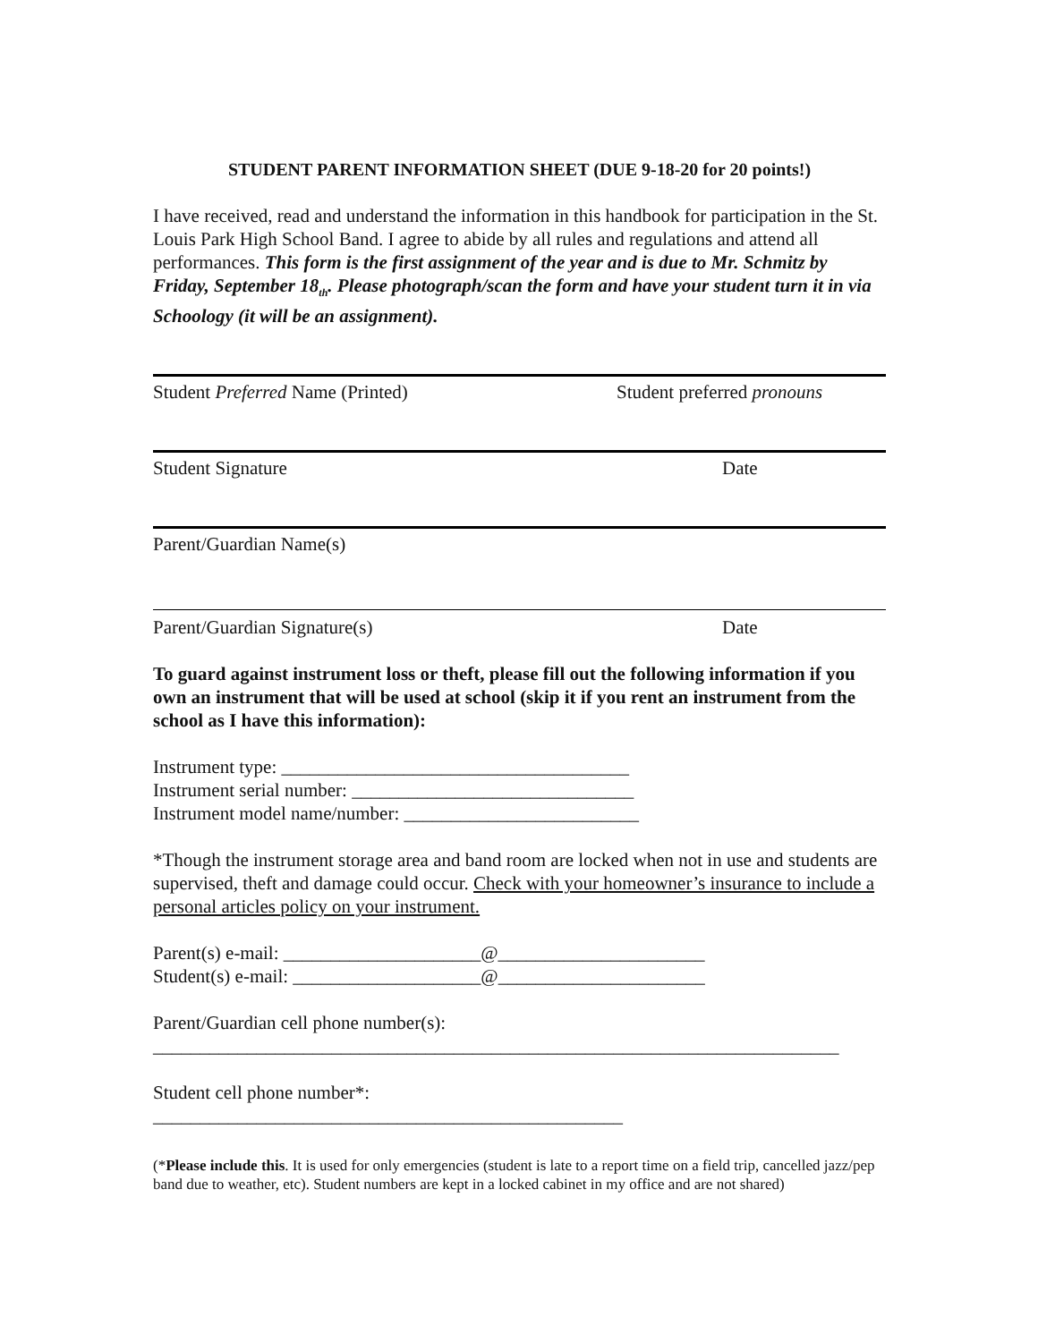STUDENT PARENT INFORMATION SHEET (DUE 9-18-20 for 20 points!)
I have received, read and understand the information in this handbook for participation in the St. Louis Park High School Band. I agree to abide by all rules and regulations and attend all performances. This form is the first assignment of the year and is due to Mr. Schmitz by Friday, September 18<sub>th</sub>. Please photograph/scan the form and have your student turn it in via Schoology (it will be an assignment).
Student Preferred Name (Printed) Student preferred pronouns
Student Signature Date
Parent/Guardian Name(s)
Parent/Guardian Signature(s) Date
To guard against instrument loss or theft, please fill out the following information if you own an instrument that will be used at school (skip it if you rent an instrument from the school as I have this information):
Instrument type: _____________________________________
Instrument serial number: ______________________________
Instrument model name/number: _________________________
*Though the instrument storage area and band room are locked when not in use and students are supervised, theft and damage could occur. Check with your homeowner’s insurance to include a personal articles policy on your instrument.
Parent(s) e-mail: _____________________@______________________
Student(s) e-mail: ____________________@______________________
Parent/Guardian cell phone number(s):
_________________________________________________________________________
Student cell phone number*:
__________________________________________________
(*Please include this. It is used for only emergencies (student is late to a report time on a field trip, cancelled jazz/pep band due to weather, etc). Student numbers are kept in a locked cabinet in my office and are not shared)